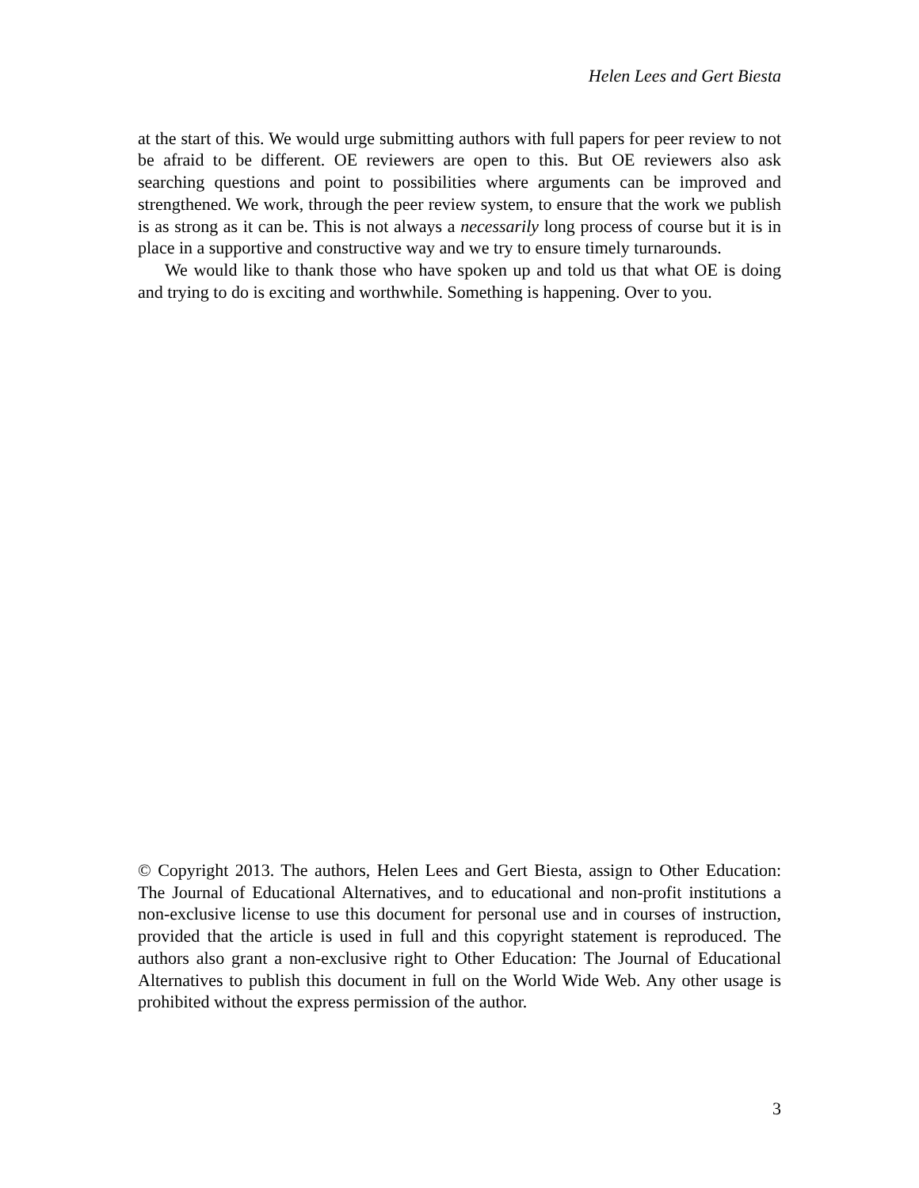Helen Lees and Gert Biesta
at the start of this. We would urge submitting authors with full papers for peer review to not be afraid to be different. OE reviewers are open to this. But OE reviewers also ask searching questions and point to possibilities where arguments can be improved and strengthened. We work, through the peer review system, to ensure that the work we publish is as strong as it can be. This is not always a necessarily long process of course but it is in place in a supportive and constructive way and we try to ensure timely turnarounds.
We would like to thank those who have spoken up and told us that what OE is doing and trying to do is exciting and worthwhile. Something is happening. Over to you.
© Copyright 2013. The authors, Helen Lees and Gert Biesta, assign to Other Education: The Journal of Educational Alternatives, and to educational and non-profit institutions a non-exclusive license to use this document for personal use and in courses of instruction, provided that the article is used in full and this copyright statement is reproduced. The authors also grant a non-exclusive right to Other Education: The Journal of Educational Alternatives to publish this document in full on the World Wide Web. Any other usage is prohibited without the express permission of the author.
3